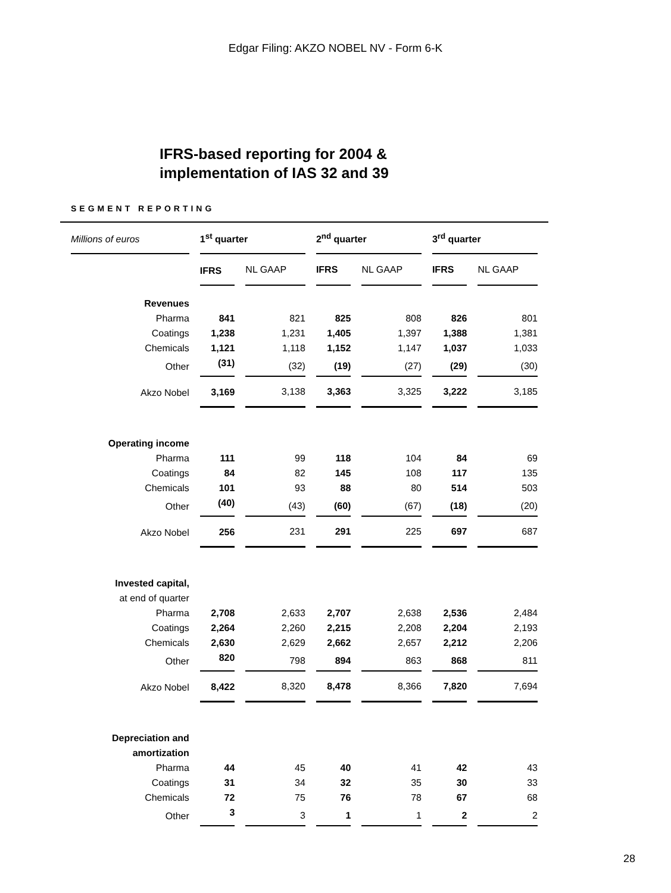Edgar Filing: AKZO NOBEL NV - Form 6-K
IFRS-based reporting for 2004 &
implementation of IAS 32 and 39
SEGMENT REPORTING
| Millions of euros | 1<sup>st</sup> quarter | | 2<sup>nd</sup> quarter | | 3<sup>rd</sup> quarter | |
| | IFRS | NL GAAP | IFRS | NL GAAP | IFRS | NL GAAP |
| Revenues | | | | | | |
| Pharma | 841 | 821 | 825 | 808 | 826 | 801 |
| Coatings | 1,238 | 1,231 | 1,405 | 1,397 | 1,388 | 1,381 |
| Chemicals | 1,121 | 1,118 | 1,152 | 1,147 | 1,037 | 1,033 |
| Other | (31) | (32) | (19) | (27) | (29) | (30) |
| Akzo Nobel | 3,169 | 3,138 | 3,363 | 3,325 | 3,222 | 3,185 |
| Operating income | | | | | | |
| Pharma | 111 | 99 | 118 | 104 | 84 | 69 |
| Coatings | 84 | 82 | 145 | 108 | 117 | 135 |
| Chemicals | 101 | 93 | 88 | 80 | 514 | 503 |
| Other | (40) | (43) | (60) | (67) | (18) | (20) |
| Akzo Nobel | 256 | 231 | 291 | 225 | 697 | 687 |
| Invested capital, | | | | | | |
| at end of quarter | | | | | | |
| Pharma | 2,708 | 2,633 | 2,707 | 2,638 | 2,536 | 2,484 |
| Coatings | 2,264 | 2,260 | 2,215 | 2,208 | 2,204 | 2,193 |
| Chemicals | 2,630 | 2,629 | 2,662 | 2,657 | 2,212 | 2,206 |
| Other | 820 | 798 | 894 | 863 | 868 | 811 |
| Akzo Nobel | 8,422 | 8,320 | 8,478 | 8,366 | 7,820 | 7,694 |
| Depreciation and | | | | | | |
| amortization | | | | | | |
| Pharma | 44 | 45 | 40 | 41 | 42 | 43 |
| Coatings | 31 | 34 | 32 | 35 | 30 | 33 |
| Chemicals | 72 | 75 | 76 | 78 | 67 | 68 |
| Other | 3 | 3 | 1 | 1 | 2 | 2 |
28